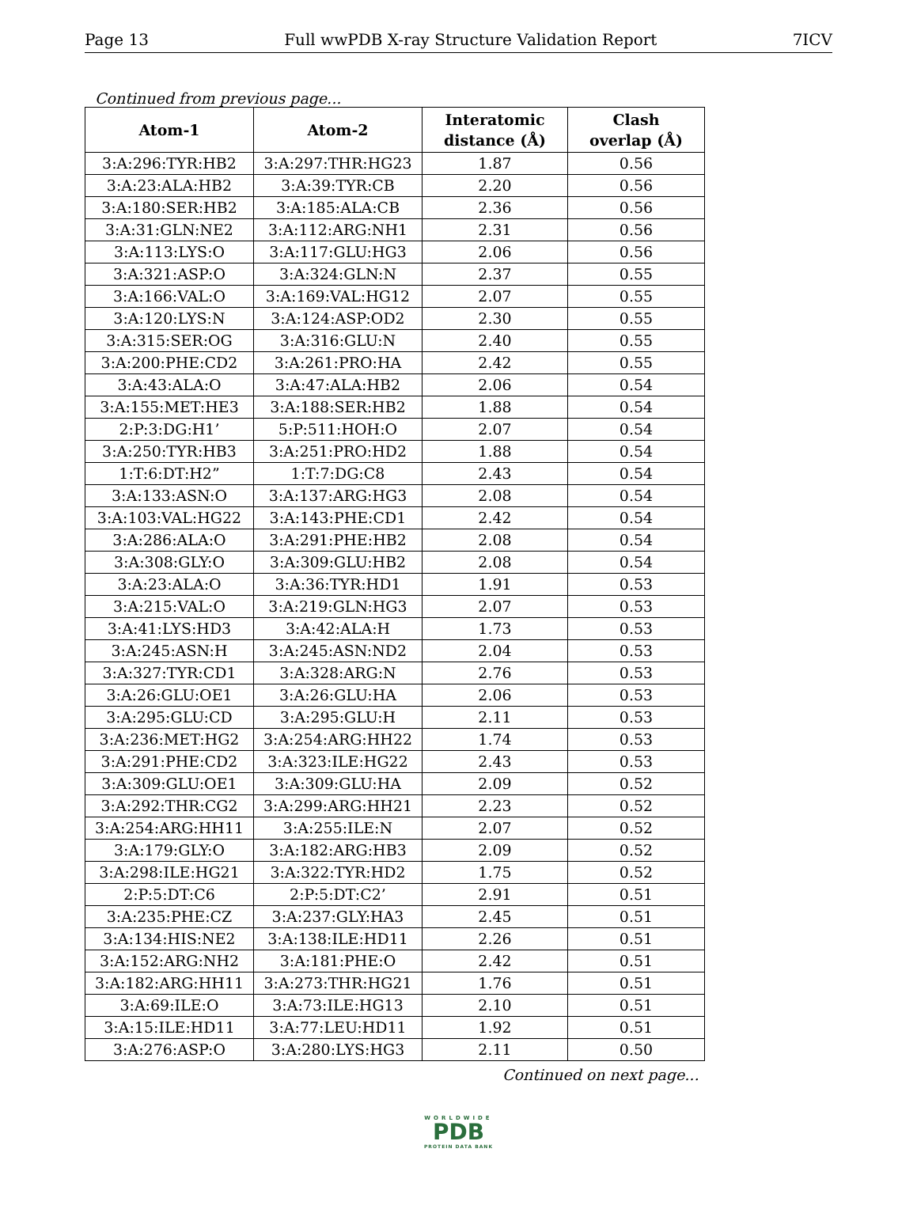Page 13 Full wwPDB X-ray Structure Validation Report 7ICV
Continued from previous page...
| Atom-1 | Atom-2 | Interatomic distance (Å) | Clash overlap (Å) |
| --- | --- | --- | --- |
| 3:A:296:TYR:HB2 | 3:A:297:THR:HG23 | 1.87 | 0.56 |
| 3:A:23:ALA:HB2 | 3:A:39:TYR:CB | 2.20 | 0.56 |
| 3:A:180:SER:HB2 | 3:A:185:ALA:CB | 2.36 | 0.56 |
| 3:A:31:GLN:NE2 | 3:A:112:ARG:NH1 | 2.31 | 0.56 |
| 3:A:113:LYS:O | 3:A:117:GLU:HG3 | 2.06 | 0.56 |
| 3:A:321:ASP:O | 3:A:324:GLN:N | 2.37 | 0.55 |
| 3:A:166:VAL:O | 3:A:169:VAL:HG12 | 2.07 | 0.55 |
| 3:A:120:LYS:N | 3:A:124:ASP:OD2 | 2.30 | 0.55 |
| 3:A:315:SER:OG | 3:A:316:GLU:N | 2.40 | 0.55 |
| 3:A:200:PHE:CD2 | 3:A:261:PRO:HA | 2.42 | 0.55 |
| 3:A:43:ALA:O | 3:A:47:ALA:HB2 | 2.06 | 0.54 |
| 3:A:155:MET:HE3 | 3:A:188:SER:HB2 | 1.88 | 0.54 |
| 2:P:3:DG:H1’ | 5:P:511:HOH:O | 2.07 | 0.54 |
| 3:A:250:TYR:HB3 | 3:A:251:PRO:HD2 | 1.88 | 0.54 |
| 1:T:6:DT:H2” | 1:T:7:DG:C8 | 2.43 | 0.54 |
| 3:A:133:ASN:O | 3:A:137:ARG:HG3 | 2.08 | 0.54 |
| 3:A:103:VAL:HG22 | 3:A:143:PHE:CD1 | 2.42 | 0.54 |
| 3:A:286:ALA:O | 3:A:291:PHE:HB2 | 2.08 | 0.54 |
| 3:A:308:GLY:O | 3:A:309:GLU:HB2 | 2.08 | 0.54 |
| 3:A:23:ALA:O | 3:A:36:TYR:HD1 | 1.91 | 0.53 |
| 3:A:215:VAL:O | 3:A:219:GLN:HG3 | 2.07 | 0.53 |
| 3:A:41:LYS:HD3 | 3:A:42:ALA:H | 1.73 | 0.53 |
| 3:A:245:ASN:H | 3:A:245:ASN:ND2 | 2.04 | 0.53 |
| 3:A:327:TYR:CD1 | 3:A:328:ARG:N | 2.76 | 0.53 |
| 3:A:26:GLU:OE1 | 3:A:26:GLU:HA | 2.06 | 0.53 |
| 3:A:295:GLU:CD | 3:A:295:GLU:H | 2.11 | 0.53 |
| 3:A:236:MET:HG2 | 3:A:254:ARG:HH22 | 1.74 | 0.53 |
| 3:A:291:PHE:CD2 | 3:A:323:ILE:HG22 | 2.43 | 0.53 |
| 3:A:309:GLU:OE1 | 3:A:309:GLU:HA | 2.09 | 0.52 |
| 3:A:292:THR:CG2 | 3:A:299:ARG:HH21 | 2.23 | 0.52 |
| 3:A:254:ARG:HH11 | 3:A:255:ILE:N | 2.07 | 0.52 |
| 3:A:179:GLY:O | 3:A:182:ARG:HB3 | 2.09 | 0.52 |
| 3:A:298:ILE:HG21 | 3:A:322:TYR:HD2 | 1.75 | 0.52 |
| 2:P:5:DT:C6 | 2:P:5:DT:C2’ | 2.91 | 0.51 |
| 3:A:235:PHE:CZ | 3:A:237:GLY:HA3 | 2.45 | 0.51 |
| 3:A:134:HIS:NE2 | 3:A:138:ILE:HD11 | 2.26 | 0.51 |
| 3:A:152:ARG:NH2 | 3:A:181:PHE:O | 2.42 | 0.51 |
| 3:A:182:ARG:HH11 | 3:A:273:THR:HG21 | 1.76 | 0.51 |
| 3:A:69:ILE:O | 3:A:73:ILE:HG13 | 2.10 | 0.51 |
| 3:A:15:ILE:HD11 | 3:A:77:LEU:HD11 | 1.92 | 0.51 |
| 3:A:276:ASP:O | 3:A:280:LYS:HG3 | 2.11 | 0.50 |
Continued on next page...
WORLDWIDE
PDB
PROTEIN DATA BANK